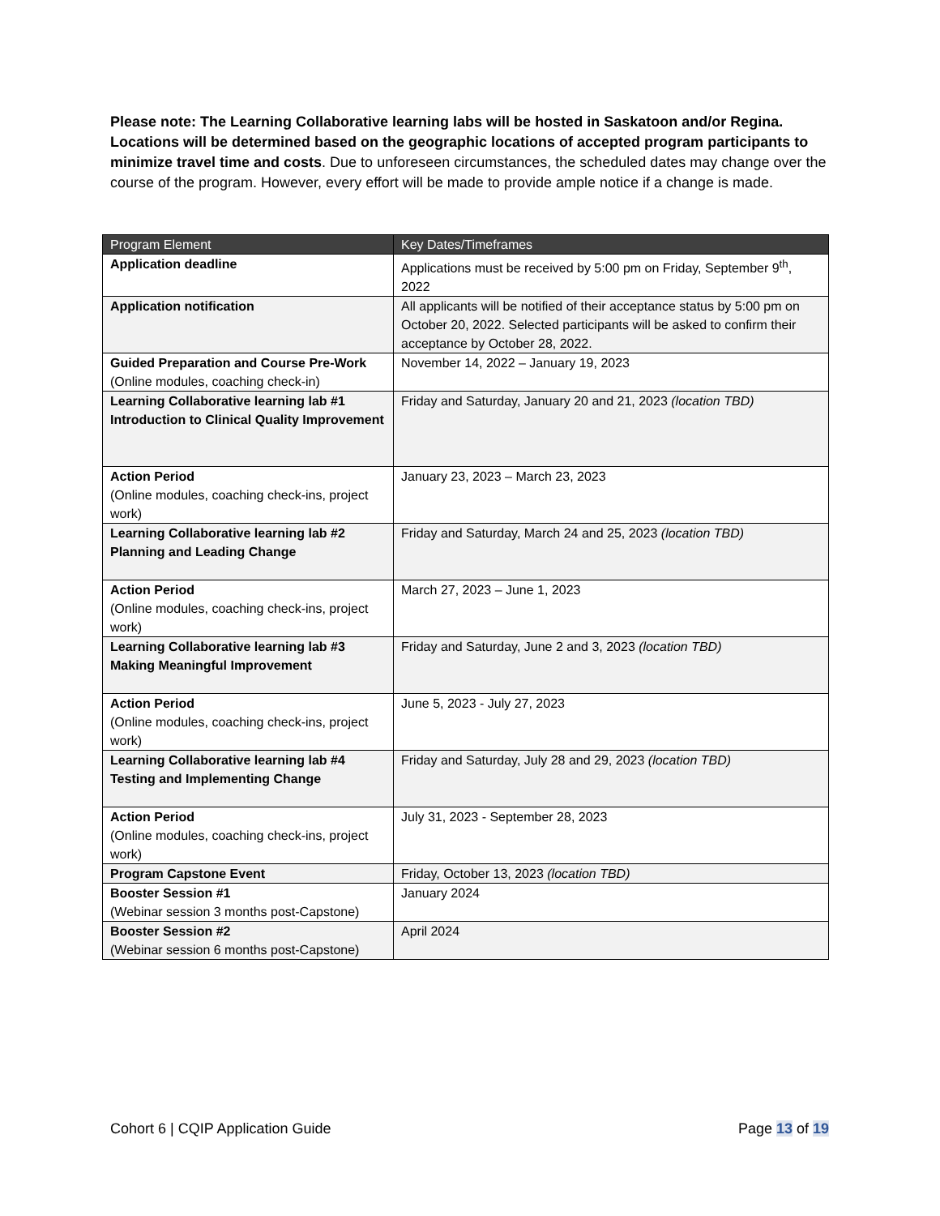Please note: The Learning Collaborative learning labs will be hosted in Saskatoon and/or Regina. Locations will be determined based on the geographic locations of accepted program participants to minimize travel time and costs. Due to unforeseen circumstances, the scheduled dates may change over the course of the program. However, every effort will be made to provide ample notice if a change is made.
| Program Element | Key Dates/Timeframes |
| --- | --- |
| Application deadline | Applications must be received by 5:00 pm on Friday, September 9<sup>th</sup>, 2022 |
| Application notification | All applicants will be notified of their acceptance status by 5:00 pm on October 20, 2022. Selected participants will be asked to confirm their acceptance by October 28, 2022. |
| Guided Preparation and Course Pre-Work (Online modules, coaching check-in) | November 14, 2022 – January 19, 2023 |
| Learning Collaborative learning lab #1 Introduction to Clinical Quality Improvement | Friday and Saturday, January 20 and 21, 2023 (location TBD) |
| Action Period (Online modules, coaching check-ins, project work) | January 23, 2023 – March 23, 2023 |
| Learning Collaborative learning lab #2 Planning and Leading Change | Friday and Saturday, March 24 and 25, 2023 (location TBD) |
| Action Period (Online modules, coaching check-ins, project work) | March 27, 2023 – June 1, 2023 |
| Learning Collaborative learning lab #3 Making Meaningful Improvement | Friday and Saturday, June 2 and 3, 2023 (location TBD) |
| Action Period (Online modules, coaching check-ins, project work) | June 5, 2023 - July 27, 2023 |
| Learning Collaborative learning lab #4 Testing and Implementing Change | Friday and Saturday, July 28 and 29, 2023 (location TBD) |
| Action Period (Online modules, coaching check-ins, project work) | July 31, 2023 - September 28, 2023 |
| Program Capstone Event | Friday, October 13, 2023 (location TBD) |
| Booster Session #1 (Webinar session 3 months post-Capstone) | January 2024 |
| Booster Session #2 (Webinar session 6 months post-Capstone) | April 2024 |
Cohort 6 | CQIP Application Guide Page 13 of 19